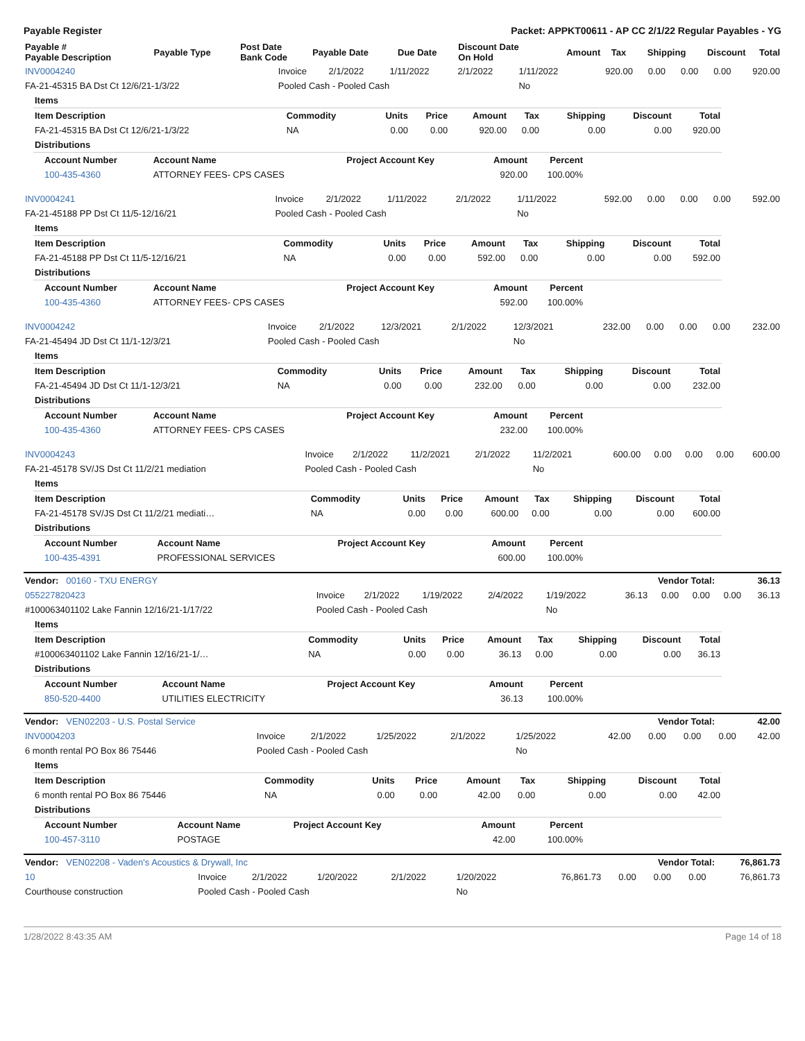Payable Register Packet: APPKT00611 - AP CC 2/1/22 Regular Payables - YG
| Payable # Payable Description | Payable Type | Post Date Bank Code | Payable Date | Due Date | Discount Date On Hold | Amount | Tax | Shipping | Discount | Total |
| --- | --- | --- | --- | --- | --- | --- | --- | --- | --- | --- |
| INV0004240 | Invoice | 2/1/2022 | 1/11/2022 | 2/1/2022 | 1/11/2022 | 920.00 | 0.00 | 0.00 | 0.00 | 920.00 |
| FA-21-45315 BA Dst Ct 12/6/21-1/3/22 | Pooled Cash - Pooled Cash | | | | No | | | | | |
| Items | | | | | | | | |
| Item Description | Commodity | Units | Price | Amount | Tax | Shipping | Discount | Total |
| FA-21-45315 BA Dst Ct 12/6/21-1/3/22 | NA | 0.00 | 0.00 | 920.00 | 0.00 | 0.00 | 0.00 | 920.00 |
| Distributions | | | | | | | | |
| Account Number | Account Name | Project Account Key | Amount | Percent |
| --- | --- | --- | --- | --- |
| 100-435-4360 | ATTORNEY FEES- CPS CASES | | 920.00 | 100.00% |
| INV0004241 | Invoice | 2/1/2022 | 1/11/2022 | 2/1/2022 | 1/11/2022 | 592.00 | 0.00 | 0.00 | 0.00 | 592.00 |
| FA-21-45188 PP Dst Ct 11/5-12/16/21 | Pooled Cash - Pooled Cash | | | | No | | | | | |
| Items | | | | | | | | |
| Item Description | Commodity | Units | Price | Amount | Tax | Shipping | Discount | Total |
| FA-21-45188 PP Dst Ct 11/5-12/16/21 | NA | 0.00 | 0.00 | 592.00 | 0.00 | 0.00 | 0.00 | 592.00 |
| Distributions | | | | | | | | |
| Account Number | Account Name | Project Account Key | Amount | Percent |
| --- | --- | --- | --- | --- |
| 100-435-4360 | ATTORNEY FEES- CPS CASES | | 592.00 | 100.00% |
| INV0004242 | Invoice | 2/1/2022 | 12/3/2021 | 2/1/2022 | 12/3/2021 | 232.00 | 0.00 | 0.00 | 0.00 | 232.00 |
| FA-21-45494 JD Dst Ct 11/1-12/3/21 | Pooled Cash - Pooled Cash | | | | No | | | | | |
| Items | | | | | | | | |
| Item Description | Commodity | Units | Price | Amount | Tax | Shipping | Discount | Total |
| FA-21-45494 JD Dst Ct 11/1-12/3/21 | NA | 0.00 | 0.00 | 232.00 | 0.00 | 0.00 | 0.00 | 232.00 |
| Distributions | | | | | | | | |
| Account Number | Account Name | Project Account Key | Amount | Percent |
| --- | --- | --- | --- | --- |
| 100-435-4360 | ATTORNEY FEES- CPS CASES | | 232.00 | 100.00% |
| INV0004243 | Invoice | 2/1/2022 | 11/2/2021 | 2/1/2022 | 11/2/2021 | 600.00 | 0.00 | 0.00 | 0.00 | 600.00 |
| FA-21-45178 SV/JS Dst Ct 11/2/21 mediation | Pooled Cash - Pooled Cash | | | | No | | | | | |
| Items | | | | | | | | |
| Item Description | Commodity | Units | Price | Amount | Tax | Shipping | Discount | Total |
| FA-21-45178 SV/JS Dst Ct 11/2/21 mediati… | NA | 0.00 | 0.00 | 600.00 | 0.00 | 0.00 | 0.00 | 600.00 |
| Distributions | | | | | | | | |
| Account Number | Account Name | Project Account Key | Amount | Percent |
| --- | --- | --- | --- | --- |
| 100-435-4391 | PROFESSIONAL SERVICES | | 600.00 | 100.00% |
| Vendor: 00160 - TXU ENERGY | Vendor Total: | 36.13 |
| 055227820423 | Invoice | 2/1/2022 | 1/19/2022 | 2/4/2022 | 1/19/2022 | 36.13 | 0.00 | 0.00 | 0.00 | 36.13 |
| #100063401102 Lake Fannin 12/16/21-1/17/22 | Pooled Cash - Pooled Cash | | | | No | | | | | |
| Items | | | | | | | | |
| Item Description | Commodity | Units | Price | Amount | Tax | Shipping | Discount | Total |
| #100063401102 Lake Fannin 12/16/21-1/… | NA | 0.00 | 0.00 | 36.13 | 0.00 | 0.00 | 0.00 | 36.13 |
| Distributions | | | | | | | | |
| Account Number | Account Name | Project Account Key | Amount | Percent |
| --- | --- | --- | --- | --- |
| 850-520-4400 | UTILITIES ELECTRICITY | | 36.13 | 100.00% |
| Vendor: VEN02203 - U.S. Postal Service | Vendor Total: | 42.00 |
| INV0004203 | Invoice | 2/1/2022 | 1/25/2022 | 2/1/2022 | 1/25/2022 | 42.00 | 0.00 | 0.00 | 0.00 | 42.00 |
| 6 month rental PO Box 86 75446 | Pooled Cash - Pooled Cash | | | | No | | | | | |
| Items | | | | | | | | |
| Item Description | Commodity | Units | Price | Amount | Tax | Shipping | Discount | Total |
| 6 month rental PO Box 86 75446 | NA | 0.00 | 0.00 | 42.00 | 0.00 | 0.00 | 0.00 | 42.00 |
| Distributions | | | | | | | | |
| Account Number | Account Name | Project Account Key | Amount | Percent |
| --- | --- | --- | --- | --- |
| 100-457-3110 | POSTAGE | | 42.00 | 100.00% |
| Vendor: VEN02208 - Vaden's Acoustics & Drywall, Inc | Vendor Total: | 76,861.73 |
| 10 | Invoice | 2/1/2022 | 1/20/2022 | 2/1/2022 | 1/20/2022 | 76,861.73 | 0.00 | 0.00 | 0.00 | 76,861.73 |
| Courthouse construction | Pooled Cash - Pooled Cash | | | | No | | | | | |
1/28/2022 8:43:35 AM Page 14 of 18